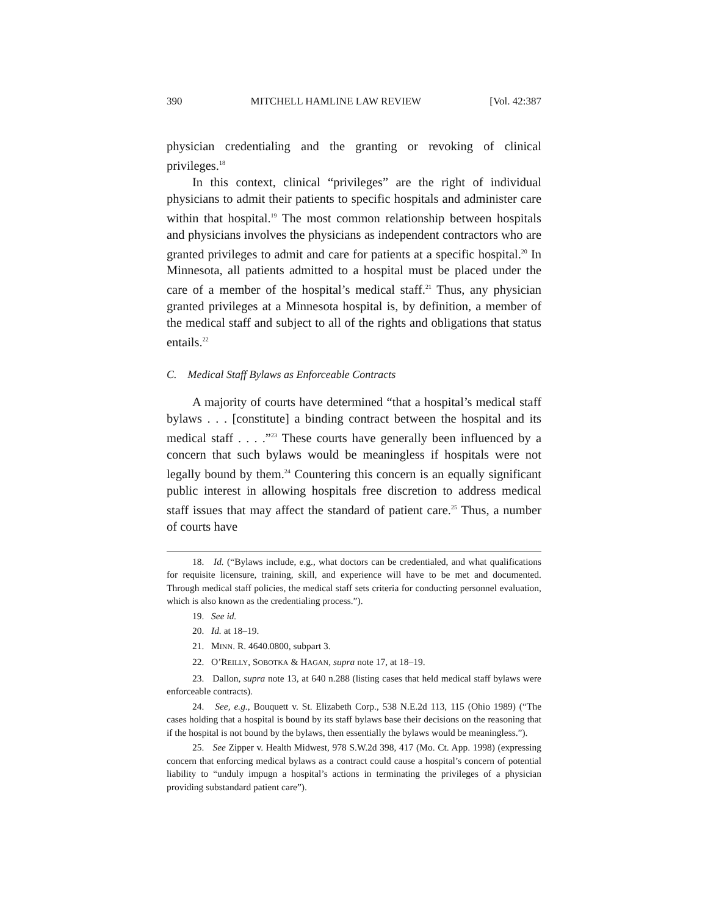390 MITCHELL HAMLINE LAW REVIEW [Vol. 42:387
physician credentialing and the granting or revoking of clinical privileges.<sup>18</sup>
In this context, clinical “privileges” are the right of individual physicians to admit their patients to specific hospitals and administer care within that hospital.<sup>19</sup> The most common relationship between hospitals and physicians involves the physicians as independent contractors who are granted privileges to admit and care for patients at a specific hospital.<sup>20</sup> In Minnesota, all patients admitted to a hospital must be placed under the care of a member of the hospital’s medical staff.<sup>21</sup> Thus, any physician granted privileges at a Minnesota hospital is, by definition, a member of the medical staff and subject to all of the rights and obligations that status entails.<sup>22</sup>
C. Medical Staff Bylaws as Enforceable Contracts
A majority of courts have determined “that a hospital’s medical staff bylaws . . . [constitute] a binding contract between the hospital and its medical staff . . . .”<sup>23</sup> These courts have generally been influenced by a concern that such bylaws would be meaningless if hospitals were not legally bound by them.<sup>24</sup> Countering this concern is an equally significant public interest in allowing hospitals free discretion to address medical staff issues that may affect the standard of patient care.<sup>25</sup> Thus, a number of courts have
18. Id. (“Bylaws include, e.g., what doctors can be credentialed, and what qualifications for requisite licensure, training, skill, and experience will have to be met and documented. Through medical staff policies, the medical staff sets criteria for conducting personnel evaluation, which is also known as the credentialing process.”).
19. See id.
20. Id. at 18–19.
21. MINN. R. 4640.0800, subpart 3.
22. O’REILLY, SOBOTKA & HAGAN, supra note 17, at 18–19.
23. Dallon, supra note 13, at 640 n.288 (listing cases that held medical staff bylaws were enforceable contracts).
24. See, e.g., Bouquett v. St. Elizabeth Corp., 538 N.E.2d 113, 115 (Ohio 1989) (“The cases holding that a hospital is bound by its staff bylaws base their decisions on the reasoning that if the hospital is not bound by the bylaws, then essentially the bylaws would be meaningless.”).
25. See Zipper v. Health Midwest, 978 S.W.2d 398, 417 (Mo. Ct. App. 1998) (expressing concern that enforcing medical bylaws as a contract could cause a hospital’s concern of potential liability to “unduly impugn a hospital’s actions in terminating the privileges of a physician providing substandard patient care”).